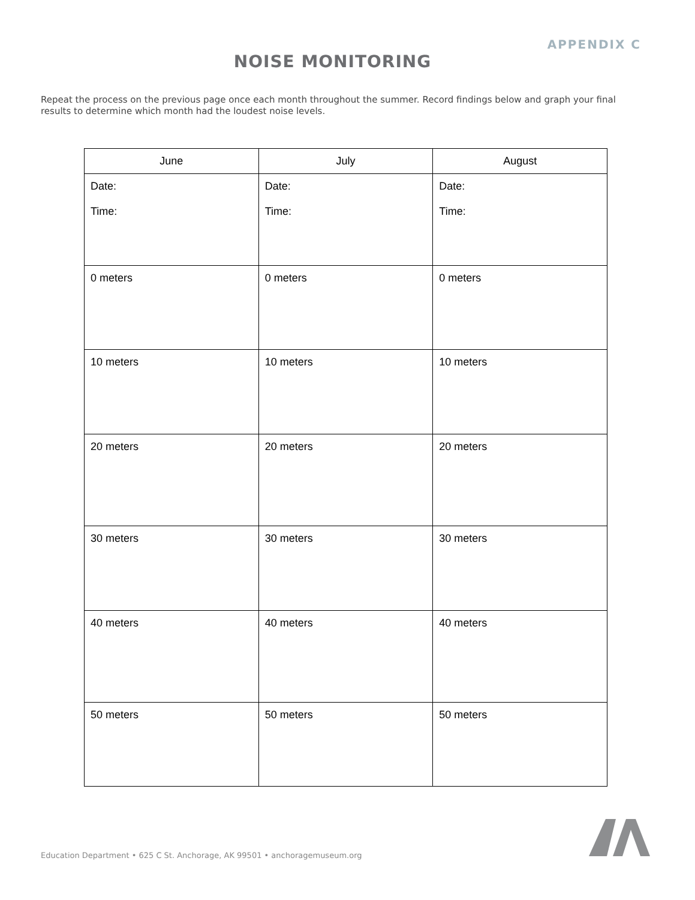APPENDIX C
NOISE MONITORING
Repeat the process on the previous page once each month throughout the summer. Record findings below and graph your final results to determine which month had the loudest noise levels.
| June | July | August |
| --- | --- | --- |
| Date: Time: | Date: Time: | Date: Time: |
| 0 meters | 0 meters | 0 meters |
| 10 meters | 10 meters | 10 meters |
| 20 meters | 20 meters | 20 meters |
| 30 meters | 30 meters | 30 meters |
| 40 meters | 40 meters | 40 meters |
| 50 meters | 50 meters | 50 meters |
Education Department • 625 C St. Anchorage, AK 99501 • anchoragemuseum.org